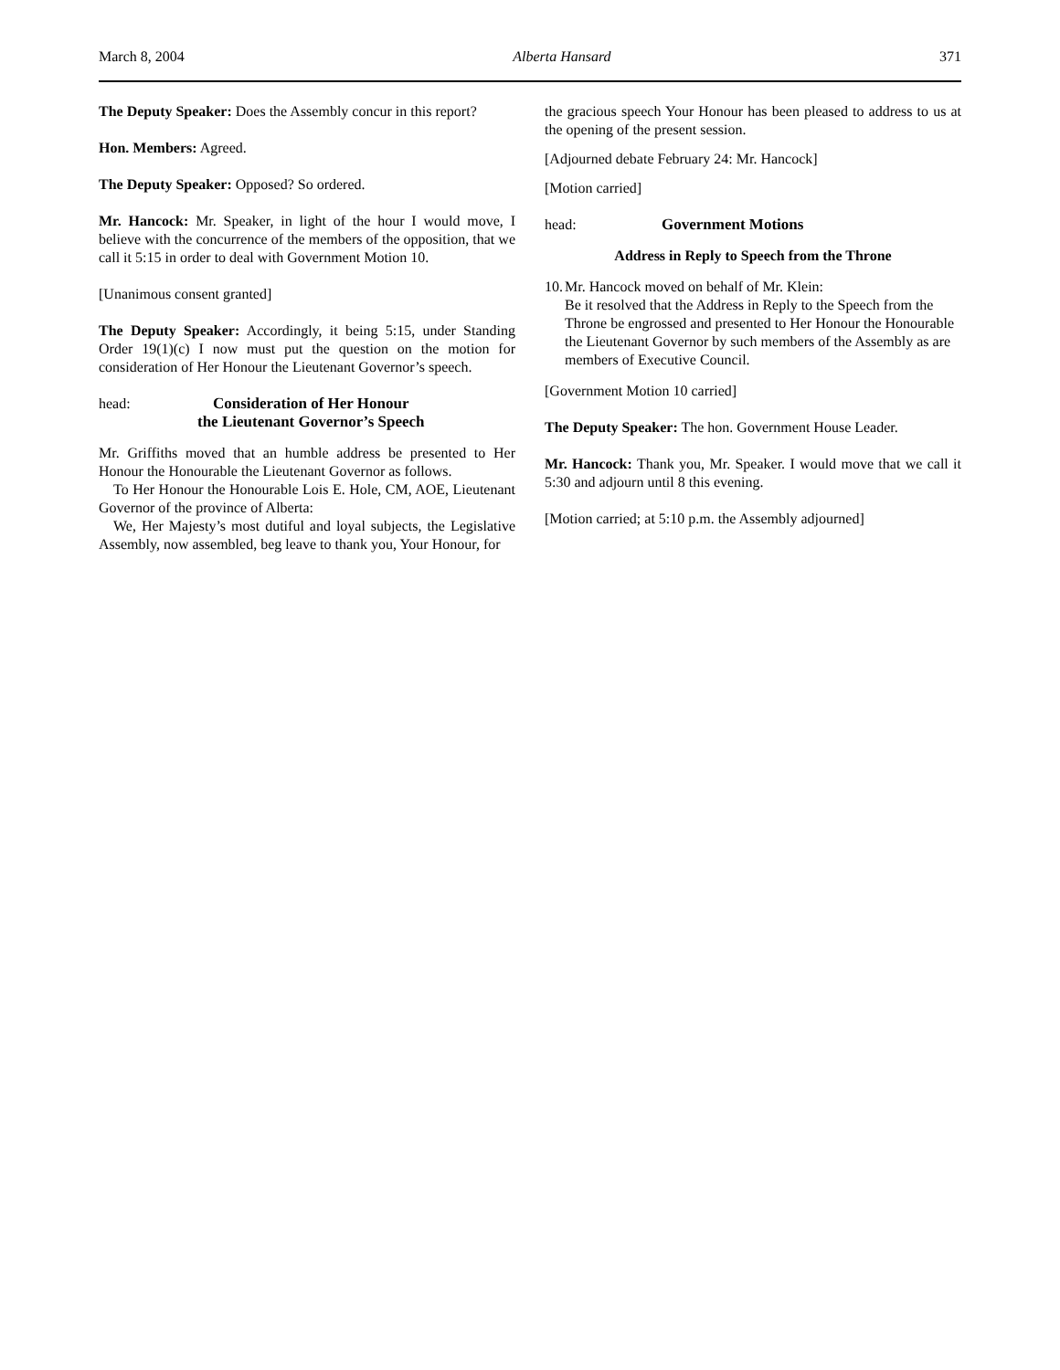March 8, 2004 Alberta Hansard 371
The Deputy Speaker: Does the Assembly concur in this report?
Hon. Members: Agreed.
The Deputy Speaker: Opposed? So ordered.
Mr. Hancock: Mr. Speaker, in light of the hour I would move, I believe with the concurrence of the members of the opposition, that we call it 5:15 in order to deal with Government Motion 10.
[Unanimous consent granted]
The Deputy Speaker: Accordingly, it being 5:15, under Standing Order 19(1)(c) I now must put the question on the motion for consideration of Her Honour the Lieutenant Governor’s speech.
head: Consideration of Her Honour
the Lieutenant Governor’s Speech
Mr. Griffiths moved that an humble address be presented to Her Honour the Honourable the Lieutenant Governor as follows.
To Her Honour the Honourable Lois E. Hole, CM, AOE, Lieutenant Governor of the province of Alberta:
We, Her Majesty’s most dutiful and loyal subjects, the Legislative Assembly, now assembled, beg leave to thank you, Your Honour, for
the gracious speech Your Honour has been pleased to address to us at the opening of the present session.
[Adjourned debate February 24: Mr. Hancock]
[Motion carried]
head: Government Motions
Address in Reply to Speech from the Throne
10.
Mr. Hancock moved on behalf of Mr. Klein:
Be it resolved that the Address in Reply to the Speech from the Throne be engrossed and presented to Her Honour the Honourable the Lieutenant Governor by such members of the Assembly as are members of Executive Council.
[Government Motion 10 carried]
The Deputy Speaker: The hon. Government House Leader.
Mr. Hancock: Thank you, Mr. Speaker. I would move that we call it 5:30 and adjourn until 8 this evening.
[Motion carried; at 5:10 p.m. the Assembly adjourned]